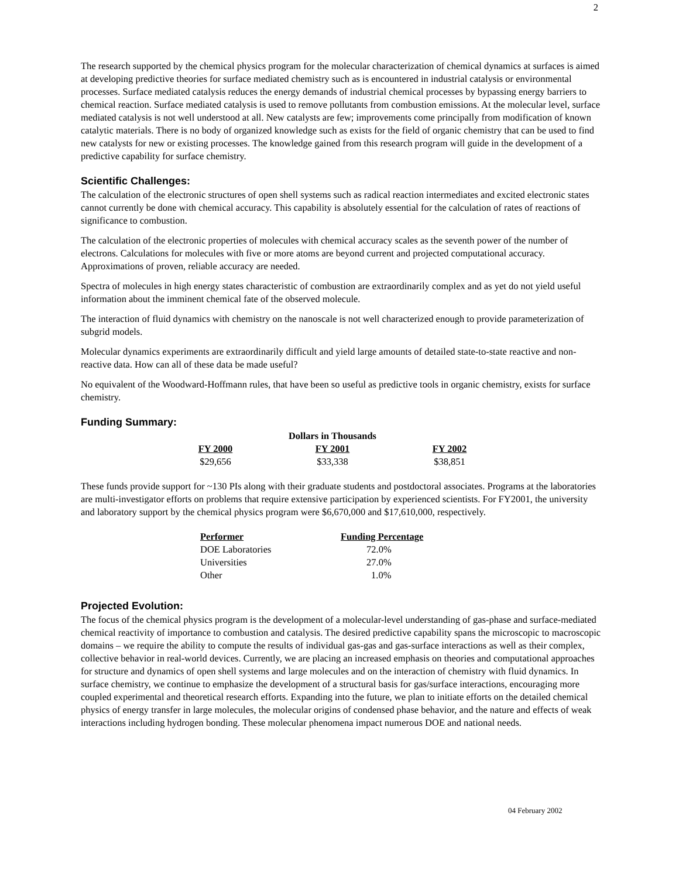2
The research supported by the chemical physics program for the molecular characterization of chemical dynamics at surfaces is aimed at developing predictive theories for surface mediated chemistry such as is encountered in industrial catalysis or environmental processes. Surface mediated catalysis reduces the energy demands of industrial chemical processes by bypassing energy barriers to chemical reaction. Surface mediated catalysis is used to remove pollutants from combustion emissions. At the molecular level, surface mediated catalysis is not well understood at all. New catalysts are few; improvements come principally from modification of known catalytic materials. There is no body of organized knowledge such as exists for the field of organic chemistry that can be used to find new catalysts for new or existing processes. The knowledge gained from this research program will guide in the development of a predictive capability for surface chemistry.
Scientific Challenges:
The calculation of the electronic structures of open shell systems such as radical reaction intermediates and excited electronic states cannot currently be done with chemical accuracy. This capability is absolutely essential for the calculation of rates of reactions of significance to combustion.
The calculation of the electronic properties of molecules with chemical accuracy scales as the seventh power of the number of electrons. Calculations for molecules with five or more atoms are beyond current and projected computational accuracy. Approximations of proven, reliable accuracy are needed.
Spectra of molecules in high energy states characteristic of combustion are extraordinarily complex and as yet do not yield useful information about the imminent chemical fate of the observed molecule.
The interaction of fluid dynamics with chemistry on the nanoscale is not well characterized enough to provide parameterization of subgrid models.
Molecular dynamics experiments are extraordinarily difficult and yield large amounts of detailed state-to-state reactive and non-reactive data. How can all of these data be made useful?
No equivalent of the Woodward-Hoffmann rules, that have been so useful as predictive tools in organic chemistry, exists for surface chemistry.
Funding Summary:
| Dollars in Thousands | | |
| FY 2000 | FY 2001 | FY 2002 |
| $29,656 | $33,338 | $38,851 |
These funds provide support for ~130 PIs along with their graduate students and postdoctoral associates. Programs at the laboratories are multi-investigator efforts on problems that require extensive participation by experienced scientists. For FY2001, the university and laboratory support by the chemical physics program were $6,670,000 and $17,610,000, respectively.
| Performer | Funding Percentage |
| --- | --- |
| DOE Laboratories | 72.0% |
| Universities | 27.0% |
| Other | 1.0% |
Projected Evolution:
The focus of the chemical physics program is the development of a molecular-level understanding of gas-phase and surface-mediated chemical reactivity of importance to combustion and catalysis. The desired predictive capability spans the microscopic to macroscopic domains – we require the ability to compute the results of individual gas-gas and gas-surface interactions as well as their complex, collective behavior in real-world devices. Currently, we are placing an increased emphasis on theories and computational approaches for structure and dynamics of open shell systems and large molecules and on the interaction of chemistry with fluid dynamics. In surface chemistry, we continue to emphasize the development of a structural basis for gas/surface interactions, encouraging more coupled experimental and theoretical research efforts. Expanding into the future, we plan to initiate efforts on the detailed chemical physics of energy transfer in large molecules, the molecular origins of condensed phase behavior, and the nature and effects of weak interactions including hydrogen bonding. These molecular phenomena impact numerous DOE and national needs.
04 February 2002